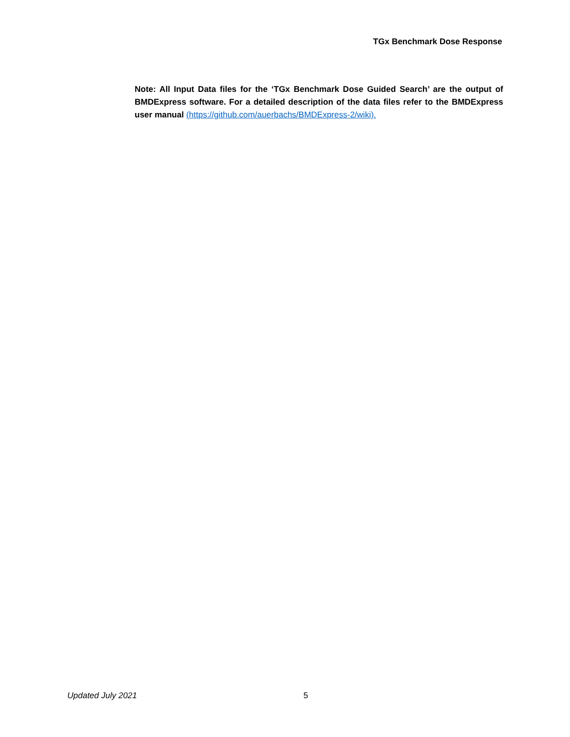TGx Benchmark Dose Response
Note: All Input Data files for the ‘TGx Benchmark Dose Guided Search’ are the output of BMDExpress software. For a detailed description of the data files refer to the BMDExpress user manual (https://github.com/auerbachs/BMDExpress-2/wiki).
Updated July 2021 5